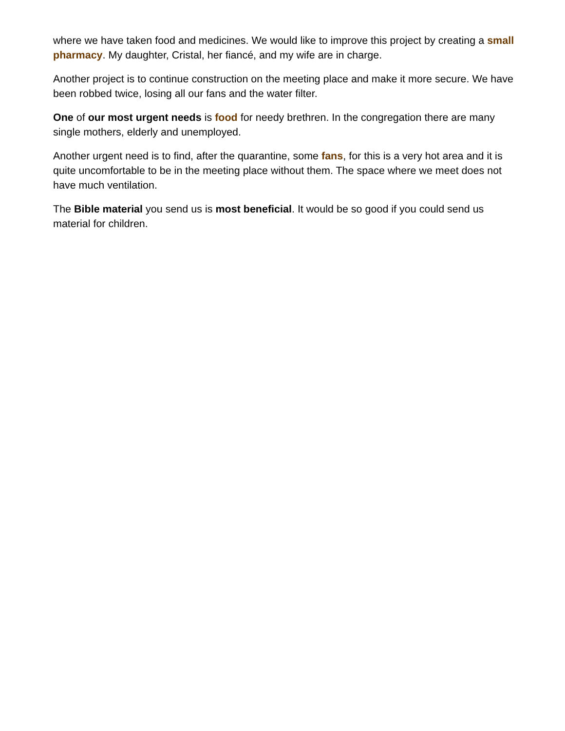where we have taken food and medicines. We would like to improve this project by creating a small pharmacy. My daughter, Cristal, her fiancé, and my wife are in charge.
Another project is to continue construction on the meeting place and make it more secure. We have been robbed twice, losing all our fans and the water filter.
One of our most urgent needs is food for needy brethren. In the congregation there are many single mothers, elderly and unemployed.
Another urgent need is to find, after the quarantine, some fans, for this is a very hot area and it is quite uncomfortable to be in the meeting place without them. The space where we meet does not have much ventilation.
The Bible material you send us is most beneficial. It would be so good if you could send us material for children.